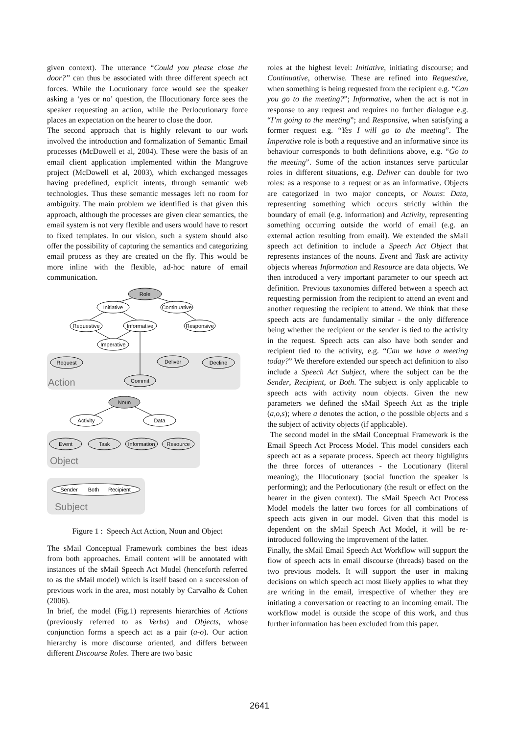given context). The utterance “Could you please close the door?” can thus be associated with three different speech act forces. While the Locutionary force would see the speaker asking a ‘yes or no’ question, the Illocutionary force sees the speaker requesting an action, while the Perlocutionary force places an expectation on the hearer to close the door.
The second approach that is highly relevant to our work involved the introduction and formalization of Semantic Email processes (McDowell et al, 2004). These were the basis of an email client application implemented within the Mangrove project (McDowell et al, 2003), which exchanged messages having predefined, explicit intents, through semantic web technologies. Thus these semantic messages left no room for ambiguity. The main problem we identified is that given this approach, although the processes are given clear semantics, the email system is not very flexible and users would have to resort to fixed templates. In our vision, such a system should also offer the possibility of capturing the semantics and categorizing email process as they are created on the fly. This would be more inline with the flexible, ad-hoc nature of email communication.
Role
Initiative
Continuative
Requestive
Informative
Responsive
Imperative
Request
Deliver
Decline
Commit
Noun
Activity
Data
Event
Task
Information
Resource
Sender
Both
Recipient
Action
Object
Subject
Figure 1 : Speech Act Action, Noun and Object
The sMail Conceptual Framework combines the best ideas from both approaches. Email content will be annotated with instances of the sMail Speech Act Model (henceforth referred to as the sMail model) which is itself based on a succession of previous work in the area, most notably by Carvalho & Cohen (2006).
In brief, the model (Fig.1) represents hierarchies of Actions (previously referred to as Verbs) and Objects, whose conjunction forms a speech act as a pair (a-o). Our action hierarchy is more discourse oriented, and differs between different Discourse Roles. There are two basic
roles at the highest level: Initiative, initiating discourse; and Continuative, otherwise. These are refined into Requestive, when something is being requested from the recipient e.g. “Can you go to the meeting?”; Informative, when the act is not in response to any request and requires no further dialogue e.g. “I’m going to the meeting”; and Responsive, when satisfying a former request e.g. “Yes I will go to the meeting”. The Imperative role is both a requestive and an informative since its behaviour corresponds to both definitions above, e.g. “Go to the meeting”. Some of the action instances serve particular roles in different situations, e.g. Deliver can double for two roles: as a response to a request or as an informative. Objects are categorized in two major concepts, or Nouns: Data, representing something which occurs strictly within the boundary of email (e.g. information) and Activity, representing something occurring outside the world of email (e.g. an external action resulting from email). We extended the sMail speech act definition to include a Speech Act Object that represents instances of the nouns. Event and Task are activity objects whereas Information and Resource are data objects. We then introduced a very important parameter to our speech act definition. Previous taxonomies differed between a speech act requesting permission from the recipient to attend an event and another requesting the recipient to attend. We think that these speech acts are fundamentally similar - the only difference being whether the recipient or the sender is tied to the activity in the request. Speech acts can also have both sender and recipient tied to the activity, e.g. “Can we have a meeting today?” We therefore extended our speech act definition to also include a Speech Act Subject, where the subject can be the Sender, Recipient, or Both. The subject is only applicable to speech acts with activity noun objects. Given the new parameters we defined the sMail Speech Act as the triple (a,o,s); where a denotes the action, o the possible objects and s the subject of activity objects (if applicable).
The second model in the sMail Conceptual Framework is the Email Speech Act Process Model. This model considers each speech act as a separate process. Speech act theory highlights the three forces of utterances - the Locutionary (literal meaning); the Illocutionary (social function the speaker is performing); and the Perlocutionary (the result or effect on the hearer in the given context). The sMail Speech Act Process Model models the latter two forces for all combinations of speech acts given in our model. Given that this model is dependent on the sMail Speech Act Model, it will be re-introduced following the improvement of the latter.
Finally, the sMail Email Speech Act Workflow will support the flow of speech acts in email discourse (threads) based on the two previous models. It will support the user in making decisions on which speech act most likely applies to what they are writing in the email, irrespective of whether they are initiating a conversation or reacting to an incoming email. The workflow model is outside the scope of this work, and thus further information has been excluded from this paper.
2641